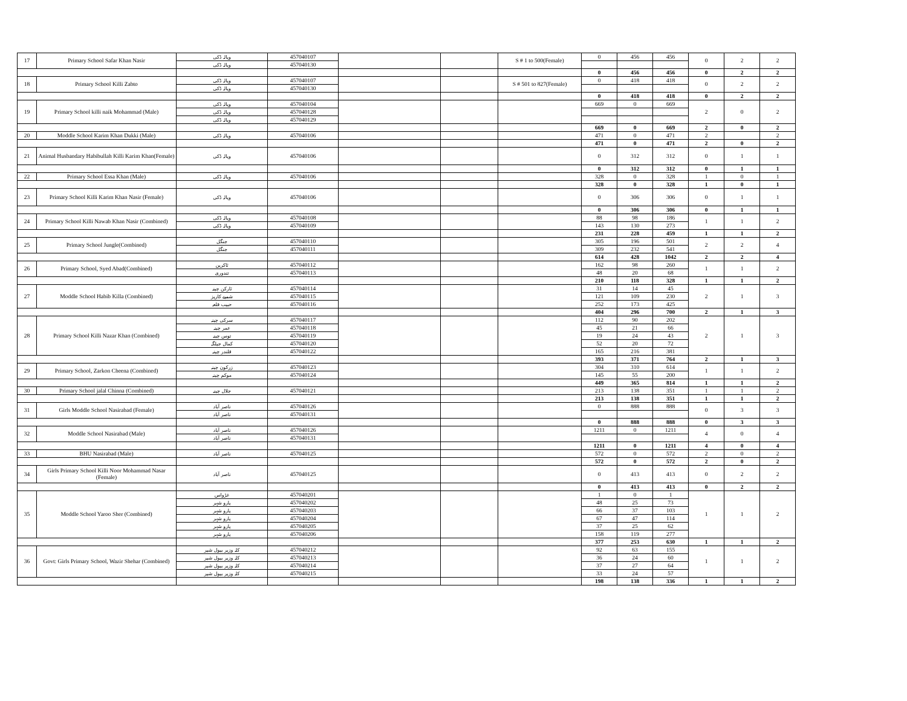| 17 | Primary School Safar Khan Nasir | ویالہ ڈکی | 457040107 | | | S # 1 to 500(Female) | 0 | 456 | 456 | 0 | 2 | 2 |
| | | ویالہ ڈکی | 457040130 | | | | | | | | | |
| | | | | | | | 0 | 456 | 456 | 0 | 2 | 2 |
| 18 | Primary School Killi Zabto | ویالہ ڈکی | 457040107 | | | S # 501 to 827(Female) | 0 | 418 | 418 | 0 | 2 | 2 |
| | | ویالہ ڈکی | 457040130 | | | | | | | | | |
| | | | | | | | 0 | 418 | 418 | 0 | 2 | 2 |
| 19 | Primary School killi naik Mohammad (Male) | ویالہ ڈکی | 457040104 | | | | 669 | 0 | 669 | 2 | 0 | 2 |
| | | ویالہ ڈکی | 457040128 | | | | | | | | | |
| | | ویالہ ڈکی | 457040129 | | | | | | | | | |
| | | | | | | | 669 | 0 | 669 | 2 | 0 | 2 |
| 20 | Moddle School Karim Khan Dukki (Male) | ویالہ ڈکی | 457040106 | | | | 471 | 0 | 471 | 2 | | 2 |
| | | | | | | | 471 | 0 | 471 | 2 | 0 | 2 |
| 21 | Animal Husbandary Habibullah Killi Karim Khan(Female) | ویالہ ڈکی | 457040106 | | | | 0 | 312 | 312 | 0 | 1 | 1 |
| | | | | | | | 0 | 312 | 312 | 0 | 1 | 1 |
| 22 | Primary School Essa Khan (Male) | ویالہ ڈکی | 457040106 | | | | 328 | 0 | 328 | 1 | 0 | 1 |
| | | | | | | | 328 | 0 | 328 | 1 | 0 | 1 |
| 23 | Primary School Killi Karim Khan Nasir (Female) | ویالہ ڈکی | 457040106 | | | | 0 | 306 | 306 | 0 | 1 | 1 |
| | | | | | | | 0 | 306 | 306 | 0 | 1 | 1 |
| 24 | Primary School Killi Nawab Khan Nasir (Combined) | ویالہ ڈکی | 457040108 | | | | 88 | 98 | 186 | 1 | 1 | 2 |
| | | ویالہ ڈکی | 457040109 | | | | 143 | 130 | 273 | | | |
| | | | | | | | 231 | 228 | 459 | 1 | 1 | 2 |
| 25 | Primary School Jungle(Combined) | جنگل | 457040110 | | | | 305 | 196 | 501 | 2 | 2 | 4 |
| | | جنگل | 457040111 | | | | 309 | 232 | 541 | | | |
| | | | | | | | 614 | 428 | 1042 | 2 | 2 | 4 |
| 26 | Primary School, Syed Abad(Combined) | ٹاکرین | 457040112 | | | | 162 | 98 | 260 | 1 | 1 | 2 |
| | | تندوری | 457040113 | | | | 48 | 20 | 68 | | | |
| | | | | | | | 210 | 118 | 328 | 1 | 1 | 2 |
| 27 | Moddle School Habib Killa (Combined) | ٹارکن چینہ | 457040114 | | | | 31 | 14 | 45 | 2 | 1 | 3 |
| | | شمبے کاریز | 457040115 | | | | 121 | 109 | 230 | | | |
| | | حبیب قلعہ | 457040116 | | | | 252 | 173 | 425 | | | |
| | | | | | | | 404 | 296 | 700 | 2 | 1 | 3 |
| 28 | Primary School Killi Nazar Khan (Combined) | سرکی چینہ | 457040117 | | | | 112 | 90 | 202 | 2 | 1 | 3 |
| | | عمر چینہ | 457040118 | | | | 45 | 21 | 66 | | | |
| | | توس چینہ | 457040119 | | | | 19 | 24 | 43 | | | |
| | | کمال جیلگہ | 457040120 | | | | 52 | 20 | 72 | | | |
| | | قلندر چینہ | 457040122 | | | | 165 | 216 | 381 | | | |
| | | | | | | | 393 | 371 | 764 | 2 | 1 | 3 |
| 29 | Primary School, Zarkon Cheena (Combined) | زرکون چینہ | 457040123 | | | | 304 | 310 | 614 | 1 | 1 | 2 |
| | | موکم چینہ | 457040124 | | | | 145 | 55 | 200 | | | |
| | | | | | | | 449 | 365 | 814 | 1 | 1 | 2 |
| 30 | Primary School jalal Chinna (Combined) | جلال چینہ | 457040121 | | | | 213 | 138 | 351 | 1 | 1 | 2 |
| | | | | | | | 213 | 138 | 351 | 1 | 1 | 2 |
| 31 | Girls Moddle School Nasirabad (Female) | ناصر آباد | 457040126 | | | | 0 | 888 | 888 | 0 | 3 | 3 |
| | | ناصر آباد | 457040131 | | | | | | | | | |
| | | | | | | | 0 | 888 | 888 | 0 | 3 | 3 |
| 32 | Moddle School Nasirabad (Male) | ناصر آباد | 457040126 | | | | 1211 | 0 | 1211 | 4 | 0 | 4 |
| | | ناصر آباد | 457040131 | | | | | | | | | |
| | | | | | | | 1211 | 0 | 1211 | 4 | 0 | 4 |
| 33 | BHU Nasirabad (Male) | ناصر آباد | 457040125 | | | | 572 | 0 | 572 | 2 | 0 | 2 |
| | | | | | | | 572 | 0 | 572 | 2 | 0 | 2 |
| 34 | Girls Primary School Killi Noor Mohammad Nasar (Female) | ناصر آباد | 457040125 | | | | 0 | 413 | 413 | 0 | 2 | 2 |
| | | | | | | | 0 | 413 | 413 | 0 | 2 | 2 |
| 35 | Moddle School Yaroo Sher (Combined) | غڑواس | 457040201 | | | | 1 | 0 | 1 | 1 | 1 | 2 |
| | | یارو شہر | 457040202 | | | | 48 | 25 | 73 | | | |
| | | یارو شہر | 457040203 | | | | 66 | 37 | 103 | | | |
| | | یارو شہر | 457040204 | | | | 67 | 47 | 114 | | | |
| | | یارو شہر | 457040205 | | | | 37 | 25 | 62 | | | |
| | | یارو شہر | 457040206 | | | | 158 | 119 | 277 | | | |
| | | | | | | | 377 | 253 | 630 | 1 | 1 | 2 |
| 36 | Govt: Girls Primary School, Wazir Shehar (Combined) | کلہ وزیر بیول شیر | 457040212 | | | | 92 | 63 | 155 | 1 | 1 | 2 |
| | | کلہ وزیر بیول شیر | 457040213 | | | | 36 | 24 | 60 | | | |
| | | کلہ وزیر بیول شیر | 457040214 | | | | 37 | 27 | 64 | | | |
| | | کلہ وزیر بیول شیر | 457040215 | | | | 33 | 24 | 57 | | | |
| | | | | | | | 198 | 138 | 336 | 1 | 1 | 2 |